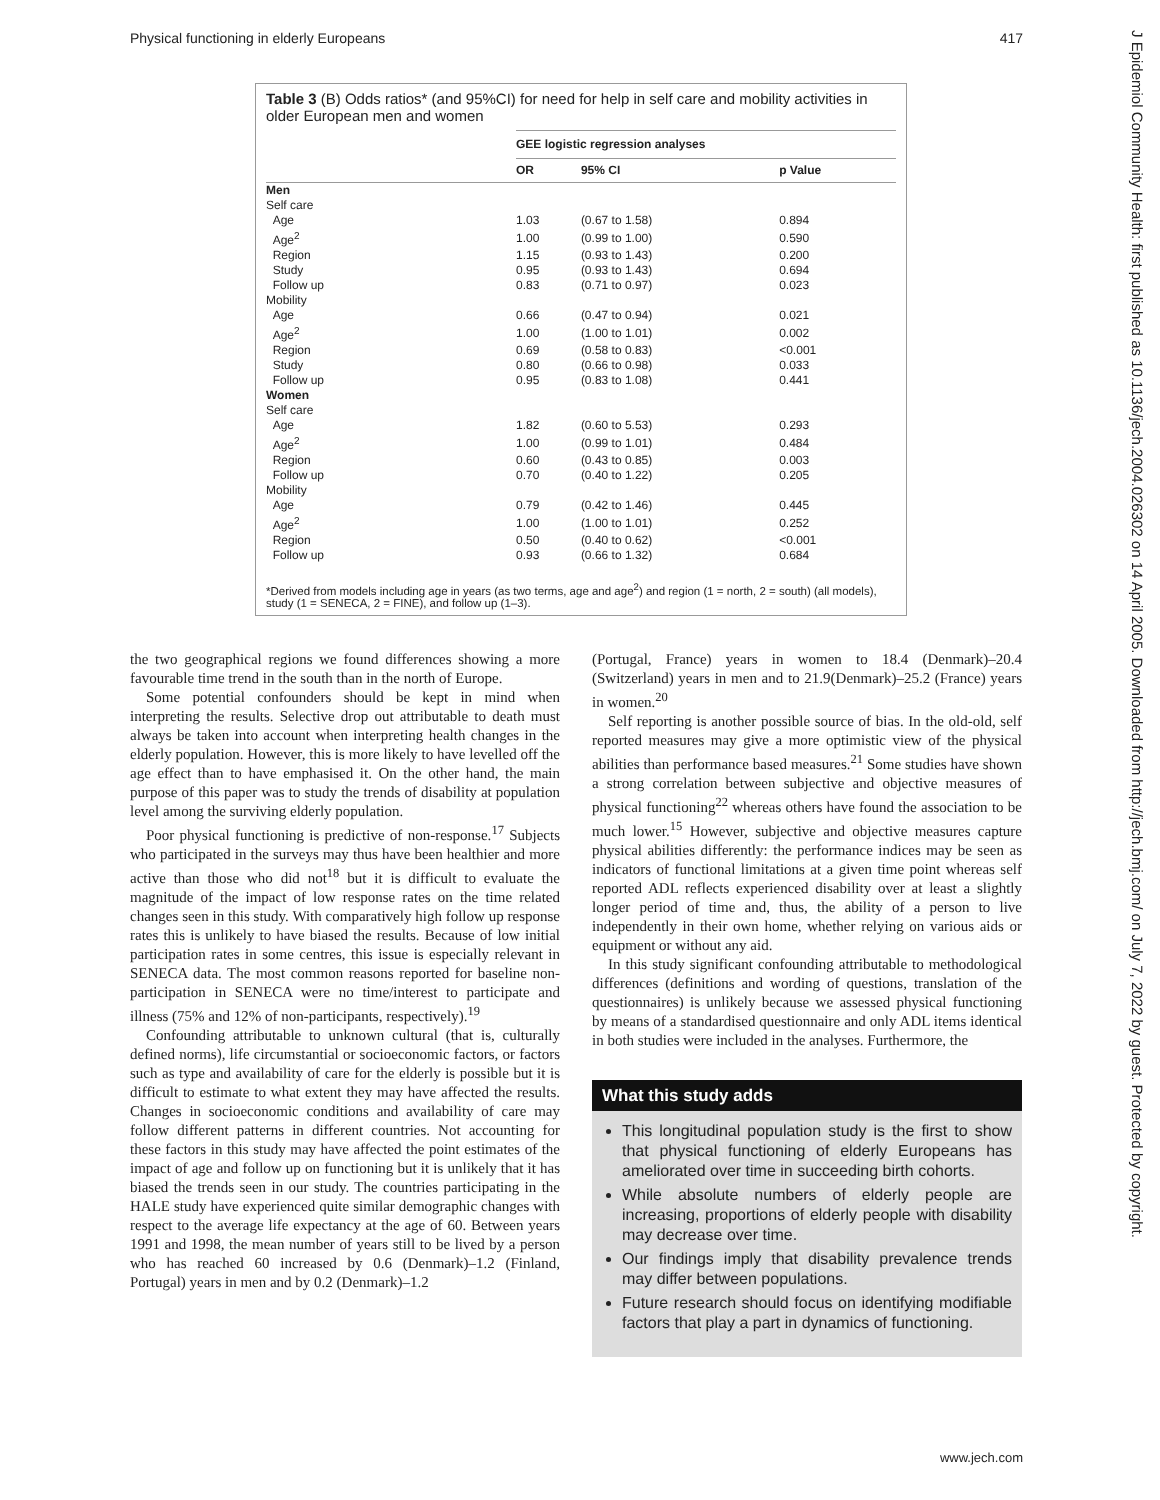Physical functioning in elderly Europeans 417
J Epidemiol Community Health: first published as 10.1136/jech.2004.026302 on 14 April 2005. Downloaded from http://jech.bmj.com/ on July 7, 2022 by guest. Protected by copyright.
Table 3 (B) Odds ratios* (and 95%CI) for need for help in self care and mobility activities in older European men and women
| | GEE logistic regression analyses | | |
| --- | --- | --- | --- |
| | OR | 95% CI | p Value |
| Men | | | |
| Self care | | | |
| Age | 1.03 | (0.67 to 1.58) | 0.894 |
| Age<sup>2</sup> | 1.00 | (0.99 to 1.00) | 0.590 |
| Region | 1.15 | (0.93 to 1.43) | 0.200 |
| Study | 0.95 | (0.93 to 1.43) | 0.694 |
| Follow up | 0.83 | (0.71 to 0.97) | 0.023 |
| Mobility | | | |
| Age | 0.66 | (0.47 to 0.94) | 0.021 |
| Age<sup>2</sup> | 1.00 | (1.00 to 1.01) | 0.002 |
| Region | 0.69 | (0.58 to 0.83) | <0.001 |
| Study | 0.80 | (0.66 to 0.98) | 0.033 |
| Follow up | 0.95 | (0.83 to 1.08) | 0.441 |
| Women | | | |
| Self care | | | |
| Age | 1.82 | (0.60 to 5.53) | 0.293 |
| Age<sup>2</sup> | 1.00 | (0.99 to 1.01) | 0.484 |
| Region | 0.60 | (0.43 to 0.85) | 0.003 |
| Follow up | 0.70 | (0.40 to 1.22) | 0.205 |
| Mobility | | | |
| Age | 0.79 | (0.42 to 1.46) | 0.445 |
| Age<sup>2</sup> | 1.00 | (1.00 to 1.01) | 0.252 |
| Region | 0.50 | (0.40 to 0.62) | <0.001 |
| Follow up | 0.93 | (0.66 to 1.32) | 0.684 |
*Derived from models including age in years (as two terms, age and age<sup>2</sup>) and region (1 = north, 2 = south) (all models), study (1 = SENECA, 2 = FINE), and follow up (1–3).
the two geographical regions we found differences showing a more favourable time trend in the south than in the north of Europe.
Some potential confounders should be kept in mind when interpreting the results. Selective drop out attributable to death must always be taken into account when interpreting health changes in the elderly population. However, this is more likely to have levelled off the age effect than to have emphasised it. On the other hand, the main purpose of this paper was to study the trends of disability at population level among the surviving elderly population.
Poor physical functioning is predictive of non-response.<sup>17</sup> Subjects who participated in the surveys may thus have been healthier and more active than those who did not<sup>18</sup> but it is difficult to evaluate the magnitude of the impact of low response rates on the time related changes seen in this study. With comparatively high follow up response rates this is unlikely to have biased the results. Because of low initial participation rates in some centres, this issue is especially relevant in SENECA data. The most common reasons reported for baseline non-participation in SENECA were no time/interest to participate and illness (75% and 12% of non-participants, respectively).<sup>19</sup>
Confounding attributable to unknown cultural (that is, culturally defined norms), life circumstantial or socioeconomic factors, or factors such as type and availability of care for the elderly is possible but it is difficult to estimate to what extent they may have affected the results. Changes in socioeconomic conditions and availability of care may follow different patterns in different countries. Not accounting for these factors in this study may have affected the point estimates of the impact of age and follow up on functioning but it is unlikely that it has biased the trends seen in our study. The countries participating in the HALE study have experienced quite similar demographic changes with respect to the average life expectancy at the age of 60. Between years 1991 and 1998, the mean number of years still to be lived by a person who has reached 60 increased by 0.6 (Denmark)–1.2 (Finland, Portugal) years in men and by 0.2 (Denmark)–1.2
(Portugal, France) years in women to 18.4 (Denmark)–20.4 (Switzerland) years in men and to 21.9(Denmark)–25.2 (France) years in women.<sup>20</sup>
Self reporting is another possible source of bias. In the old-old, self reported measures may give a more optimistic view of the physical abilities than performance based measures.<sup>21</sup> Some studies have shown a strong correlation between subjective and objective measures of physical functioning<sup>22</sup> whereas others have found the association to be much lower.<sup>15</sup> However, subjective and objective measures capture physical abilities differently: the performance indices may be seen as indicators of functional limitations at a given time point whereas self reported ADL reflects experienced disability over at least a slightly longer period of time and, thus, the ability of a person to live independently in their own home, whether relying on various aids or equipment or without any aid.
In this study significant confounding attributable to methodological differences (definitions and wording of questions, translation of the questionnaires) is unlikely because we assessed physical functioning by means of a standardised questionnaire and only ADL items identical in both studies were included in the analyses. Furthermore, the
What this study adds
This longitudinal population study is the first to show that physical functioning of elderly Europeans has ameliorated over time in succeeding birth cohorts.
While absolute numbers of elderly people are increasing, proportions of elderly people with disability may decrease over time.
Our findings imply that disability prevalence trends may differ between populations.
Future research should focus on identifying modifiable factors that play a part in dynamics of functioning.
www.jech.com